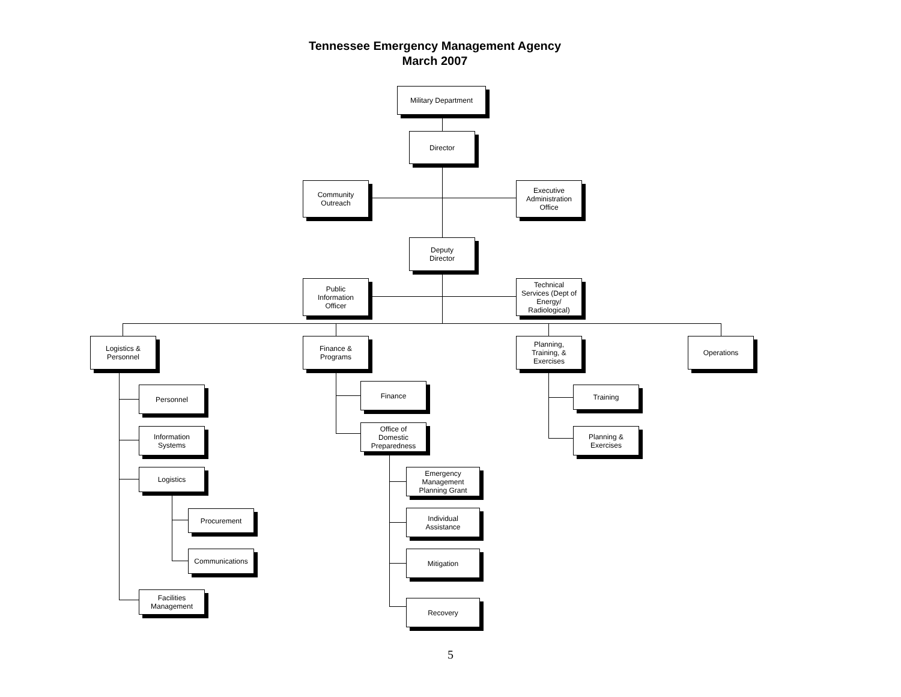Tennessee Emergency Management Agency
March 2007
Military Department
Director
Community
Outreach
Executive
Administration
Office
Deputy
Director
Public
Information
Officer
Technical
Services (Dept of
Energy/
Radiological)
Logistics &
Personnel
Finance &
Programs
Planning,
Training, &
Exercises
Operations
Personnel
Information
Systems
Logistics
Procurement
Communications
Facilities
Management
Finance
Office of
Domestic
Preparedness
Emergency
Management
Planning Grant
Individual
Assistance
Mitigation
Recovery
Training
Planning &
Exercises
5